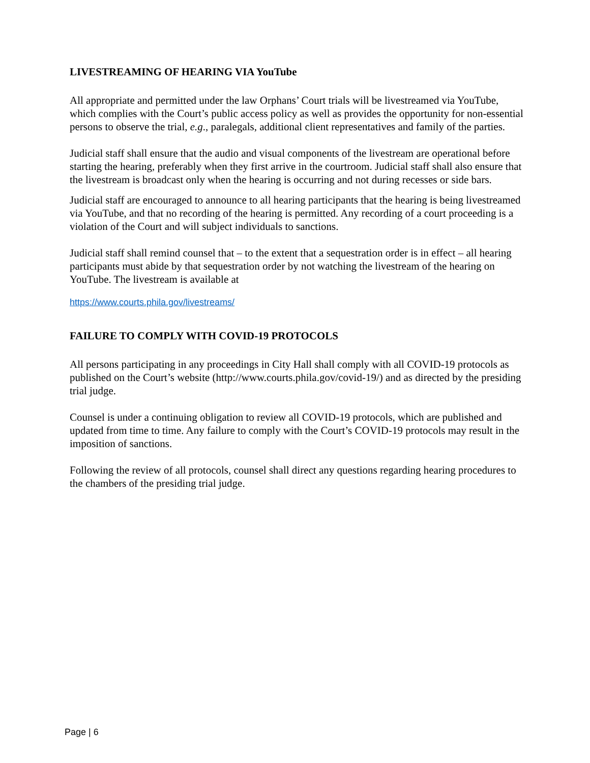LIVESTREAMING OF HEARING VIA YouTube
All appropriate and permitted under the law Orphans’ Court trials will be livestreamed via YouTube, which complies with the Court’s public access policy as well as provides the opportunity for non-essential persons to observe the trial, e.g., paralegals, additional client representatives and family of the parties.
Judicial staff shall ensure that the audio and visual components of the livestream are operational before starting the hearing, preferably when they first arrive in the courtroom. Judicial staff shall also ensure that the livestream is broadcast only when the hearing is occurring and not during recesses or side bars.
Judicial staff are encouraged to announce to all hearing participants that the hearing is being livestreamed via YouTube, and that no recording of the hearing is permitted. Any recording of a court proceeding is a violation of the Court and will subject individuals to sanctions.
Judicial staff shall remind counsel that – to the extent that a sequestration order is in effect – all hearing participants must abide by that sequestration order by not watching the livestream of the hearing on YouTube. The livestream is available at
https://www.courts.phila.gov/livestreams/
FAILURE TO COMPLY WITH COVID-19 PROTOCOLS
All persons participating in any proceedings in City Hall shall comply with all COVID-19 protocols as published on the Court’s website (http://www.courts.phila.gov/covid-19/) and as directed by the presiding trial judge.
Counsel is under a continuing obligation to review all COVID-19 protocols, which are published and updated from time to time. Any failure to comply with the Court’s COVID-19 protocols may result in the imposition of sanctions.
Following the review of all protocols, counsel shall direct any questions regarding hearing procedures to the chambers of the presiding trial judge.
Page | 6